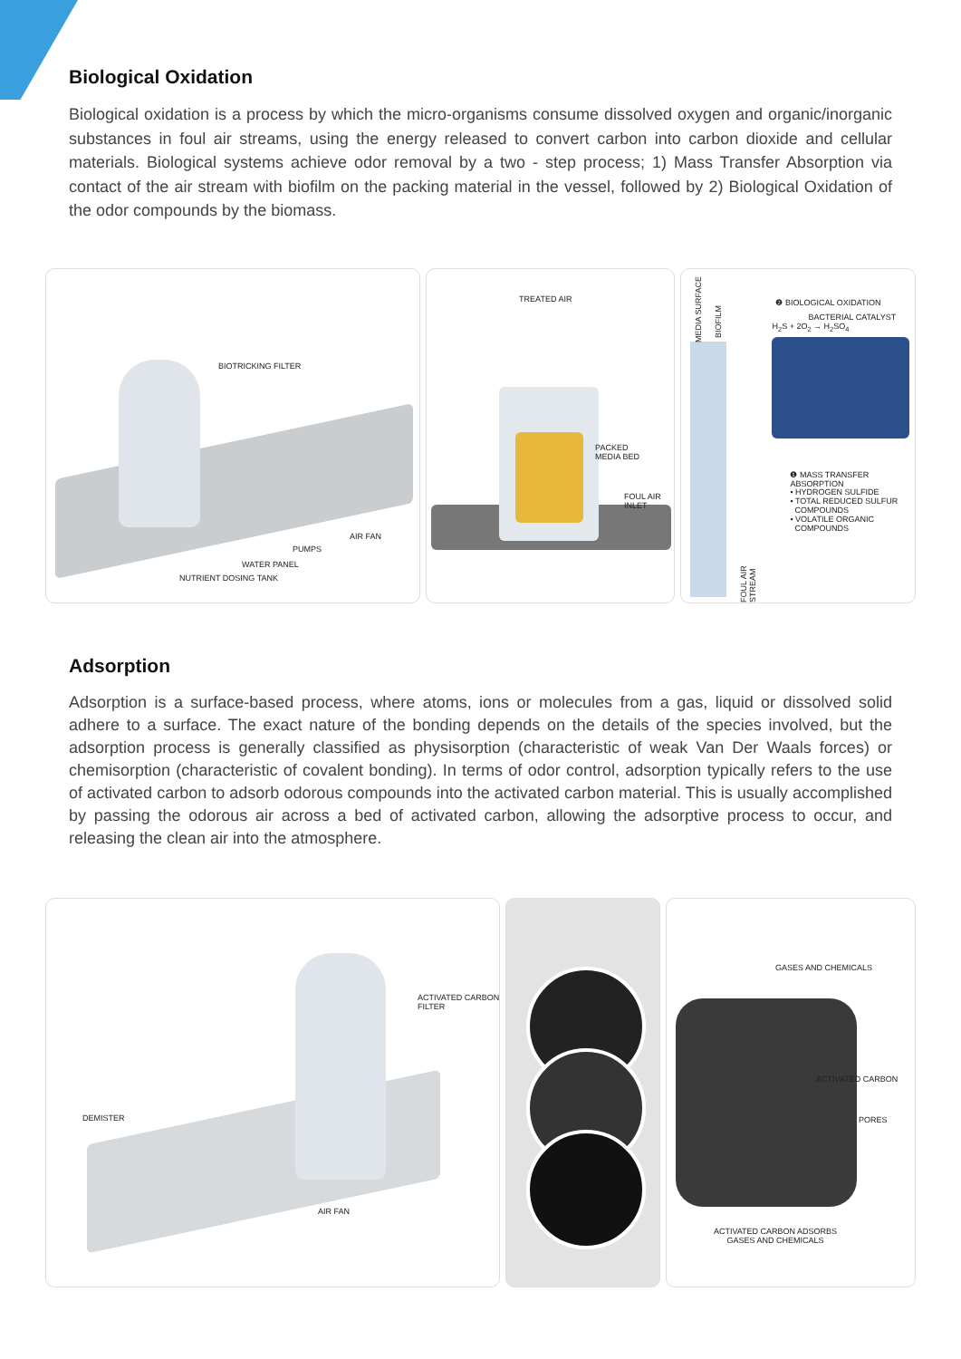Biological Oxidation
Biological oxidation is a process by which the micro-organisms consume dissolved oxygen and organic/inorganic substances in foul air streams, using the energy released to convert carbon into carbon dioxide and cellular materials. Biological systems achieve odor removal by a two - step process; 1) Mass Transfer Absorption via contact of the air stream with biofilm on the packing material in the vessel, followed by 2) Biological Oxidation of the odor compounds by the biomass.
BIOTRICKING FILTER
AIR FAN
PUMPS
WATER PANEL
NUTRIENT DOSING TANK
TREATED AIR
PACKED
MEDIA BED
FOUL AIR
INLET
MEDIA SURFACE
BIOFILM
FOUL AIR STREAM
❷ BIOLOGICAL OXIDATION
BACTERIAL CATALYST
H<sub>2</sub>S + 2O<sub>2</sub> → H<sub>2</sub>SO<sub>4</sub>
❶ MASS TRANSFER ABSORPTION
• HYDROGEN SULFIDE
• TOTAL REDUCED SULFUR
COMPOUNDS
• VOLATILE ORGANIC
COMPOUNDS
Adsorption
Adsorption is a surface-based process, where atoms, ions or molecules from a gas, liquid or dissolved solid adhere to a surface. The exact nature of the bonding depends on the details of the species involved, but the adsorption process is generally classified as physisorption (characteristic of weak Van Der Waals forces) or chemisorption (characteristic of covalent bonding). In terms of odor control, adsorption typically refers to the use of activated carbon to adsorb odorous compounds into the activated carbon material. This is usually accomplished by passing the odorous air across a bed of activated carbon, allowing the adsorptive process to occur, and releasing the clean air into the atmosphere.
ACTIVATED CARBON
FILTER
DEMISTER
AIR FAN
GASES AND CHEMICALS
ACTIVATED CARBON
PORES
ACTIVATED CARBON ADSORBS
GASES AND CHEMICALS